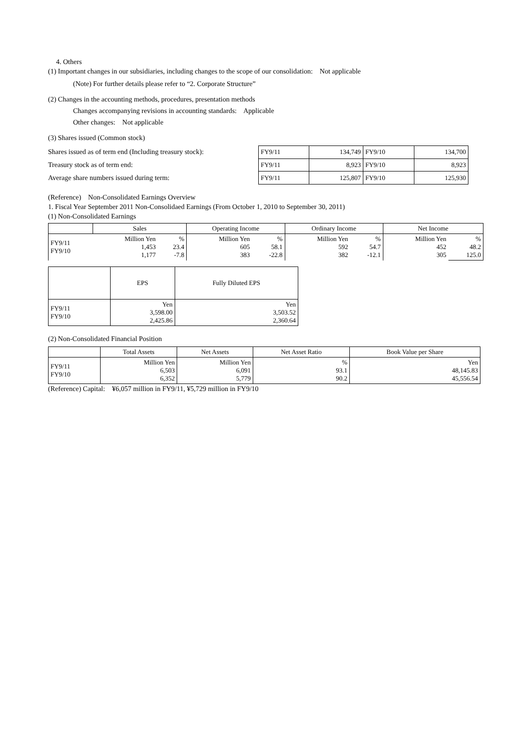4. Others
(1) Important changes in our subsidiaries, including changes to the scope of our consolidation: Not applicable
(Note) For further details please refer to “2. Corporate Structure”
(2) Changes in the accounting methods, procedures, presentation methods
Changes accompanying revisions in accounting standards: Applicable
Other changes: Not applicable
(3) Shares issued (Common stock)
Shares issued as of term end (Including treasury stock):
Treasury stock as of term end:
Average share numbers issued during term:
| FY9/11 | 134,749 | FY9/10 | 134,700 |
| FY9/11 | 8,923 | FY9/10 | 8,923 |
| FY9/11 | 125,807 | FY9/10 | 125,930 |
(Reference) Non-Consolidated Earnings Overview
1. Fiscal Year September 2011 Non-Consolidaed Earnings (From October 1, 2010 to September 30, 2011)
(1) Non-Consolidated Earnings
| | Sales | | Operating Income | | Ordinary Income | | Net Income | |
| --- | --- | --- | --- | --- | --- | --- | --- | --- |
| FY9/11 FY9/10 | Million Yen 1,453 1,177 | % 23.4 -7.8 | Million Yen 605 383 | % 58.1 -22.8 | Million Yen 592 382 | % 54.7 -12.1 | Million Yen 452 305 | % 48.2 125.0 |
| | EPS | Fully Diluted EPS |
| --- | --- | --- |
| FY9/11 FY9/10 | Yen 3,598.00 2,425.86 | Yen 3,503.52 2,360.64 |
(2) Non-Consolidated Financial Position
| | Total Assets | Net Assets | Net Asset Ratio | Book Value per Share |
| --- | --- | --- | --- | --- |
| FY9/11 FY9/10 | Million Yen 6,503 6,352 | Million Yen 6,091 5,779 | % 93.1 90.2 | Yen 48,145.83 45,556.54 |
(Reference) Capital: ¥6,057 million in FY9/11, ¥5,729 million in FY9/10